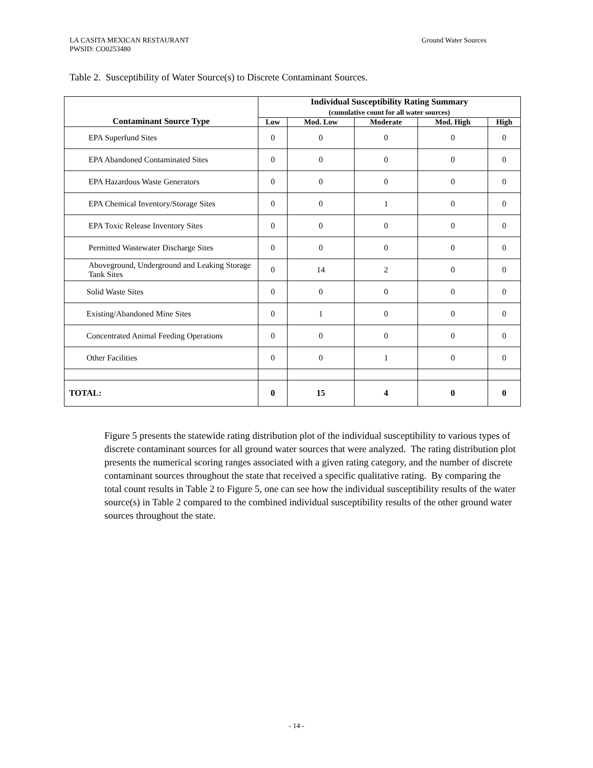LA CASITA MEXICAN RESTAURANT
PWSID: CO0253480
Ground Water Sources
Table 2. Susceptibility of Water Source(s) to Discrete Contaminant Sources.
| Contaminant Source Type | Individual Susceptibility Rating Summary (cumulative count for all water sources) | | | | |
| --- | --- | --- | --- | --- | --- |
| | Low | Mod. Low | Moderate | Mod. High | High |
| EPA Superfund Sites | 0 | 0 | 0 | 0 | 0 |
| EPA Abandoned Contaminated Sites | 0 | 0 | 0 | 0 | 0 |
| EPA Hazardous Waste Generators | 0 | 0 | 0 | 0 | 0 |
| EPA Chemical Inventory/Storage Sites | 0 | 0 | 1 | 0 | 0 |
| EPA Toxic Release Inventory Sites | 0 | 0 | 0 | 0 | 0 |
| Permitted Wastewater Discharge Sites | 0 | 0 | 0 | 0 | 0 |
| Aboveground, Underground and Leaking Storage Tank Sites | 0 | 14 | 2 | 0 | 0 |
| Solid Waste Sites | 0 | 0 | 0 | 0 | 0 |
| Existing/Abandoned Mine Sites | 0 | 1 | 0 | 0 | 0 |
| Concentrated Animal Feeding Operations | 0 | 0 | 0 | 0 | 0 |
| Other Facilities | 0 | 0 | 1 | 0 | 0 |
| TOTAL: | 0 | 15 | 4 | 0 | 0 |
Figure 5 presents the statewide rating distribution plot of the individual susceptibility to various types of discrete contaminant sources for all ground water sources that were analyzed. The rating distribution plot presents the numerical scoring ranges associated with a given rating category, and the number of discrete contaminant sources throughout the state that received a specific qualitative rating. By comparing the total count results in Table 2 to Figure 5, one can see how the individual susceptibility results of the water source(s) in Table 2 compared to the combined individual susceptibility results of the other ground water sources throughout the state.
- 14 -